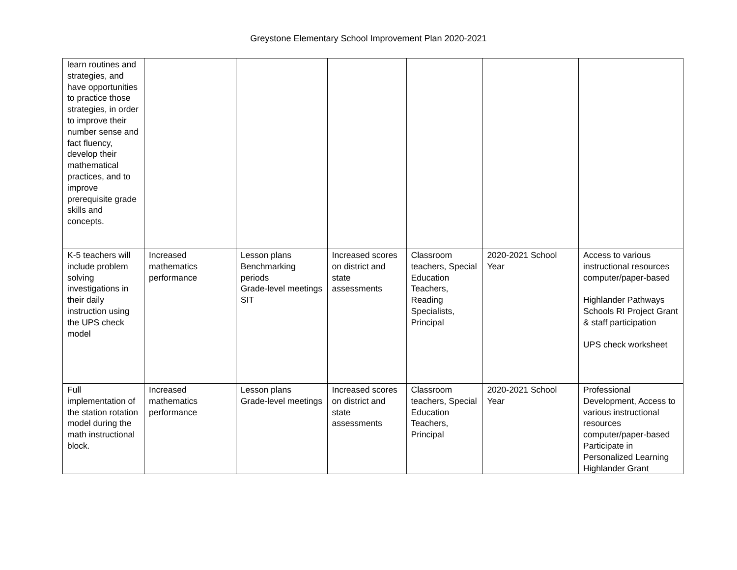Greystone Elementary School Improvement Plan 2020-2021
| learn routines and strategies, and have opportunities to practice those strategies, in order to improve their number sense and fact fluency, develop their mathematical practices, and to improve prerequisite grade skills and concepts. | | | | | | |
| K-5 teachers will include problem solving investigations in their daily instruction using the UPS check model | Increased mathematics performance | Lesson plans Benchmarking periods Grade-level meetings SIT | Increased scores on district and state assessments | Classroom teachers, Special Education Teachers, Reading Specialists, Principal | 2020-2021 School Year | Access to various instructional resources computer/paper-based Highlander Pathways Schools RI Project Grant & staff participation UPS check worksheet |
| Full implementation of the station rotation model during the math instructional block. | Increased mathematics performance | Lesson plans Grade-level meetings | Increased scores on district and state assessments | Classroom teachers, Special Education Teachers, Principal | 2020-2021 School Year | Professional Development, Access to various instructional resources computer/paper-based Participate in Personalized Learning Highlander Grant |